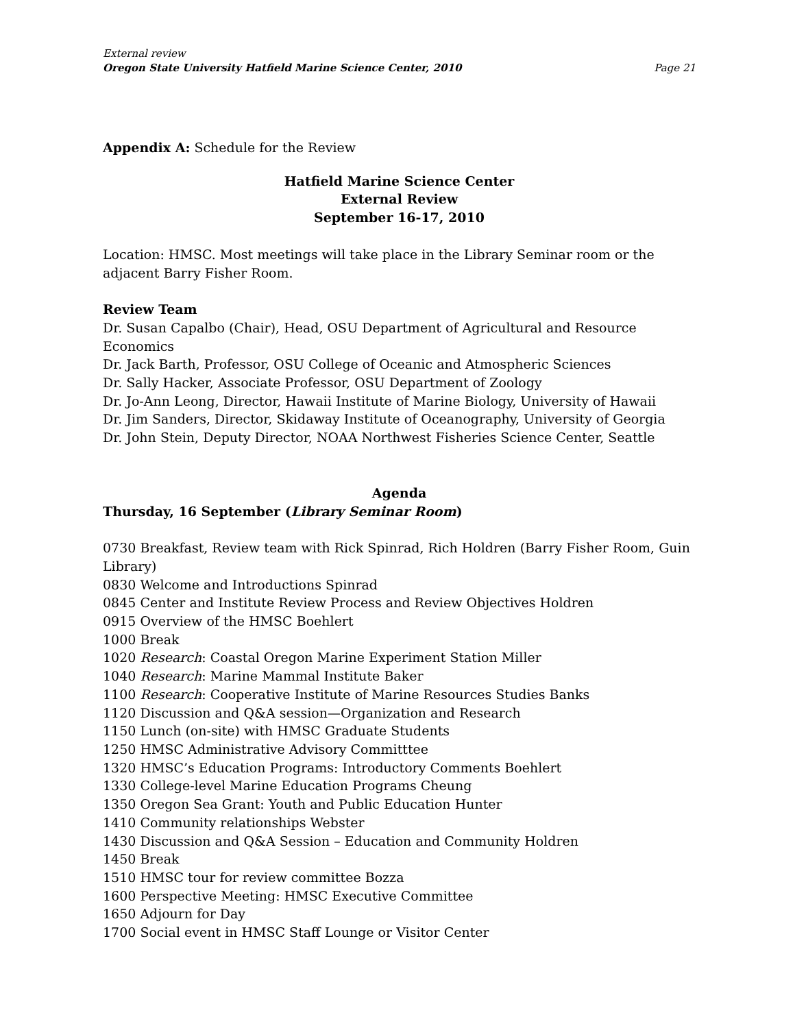External review
Oregon State University Hatfield Marine Science Center, 2010 Page 21
Appendix A: Schedule for the Review
Hatfield Marine Science Center
External Review
September 16-17, 2010
Location: HMSC. Most meetings will take place in the Library Seminar room or the adjacent Barry Fisher Room.
Review Team
Dr. Susan Capalbo (Chair), Head, OSU Department of Agricultural and Resource Economics
Dr. Jack Barth, Professor, OSU College of Oceanic and Atmospheric Sciences
Dr. Sally Hacker, Associate Professor, OSU Department of Zoology
Dr. Jo-Ann Leong, Director, Hawaii Institute of Marine Biology, University of Hawaii
Dr. Jim Sanders, Director, Skidaway Institute of Oceanography, University of Georgia
Dr. John Stein, Deputy Director, NOAA Northwest Fisheries Science Center, Seattle
Agenda
Thursday, 16 September (Library Seminar Room)
0730 Breakfast, Review team with Rick Spinrad, Rich Holdren (Barry Fisher Room, Guin Library)
0830 Welcome and Introductions Spinrad
0845 Center and Institute Review Process and Review Objectives Holdren
0915 Overview of the HMSC Boehlert
1000 Break
1020 Research: Coastal Oregon Marine Experiment Station Miller
1040 Research: Marine Mammal Institute Baker
1100 Research: Cooperative Institute of Marine Resources Studies Banks
1120 Discussion and Q&A session—Organization and Research
1150 Lunch (on-site) with HMSC Graduate Students
1250 HMSC Administrative Advisory Committtee
1320 HMSC’s Education Programs: Introductory Comments Boehlert
1330 College-level Marine Education Programs Cheung
1350 Oregon Sea Grant: Youth and Public Education Hunter
1410 Community relationships Webster
1430 Discussion and Q&A Session – Education and Community Holdren
1450 Break
1510 HMSC tour for review committee Bozza
1600 Perspective Meeting: HMSC Executive Committee
1650 Adjourn for Day
1700 Social event in HMSC Staff Lounge or Visitor Center